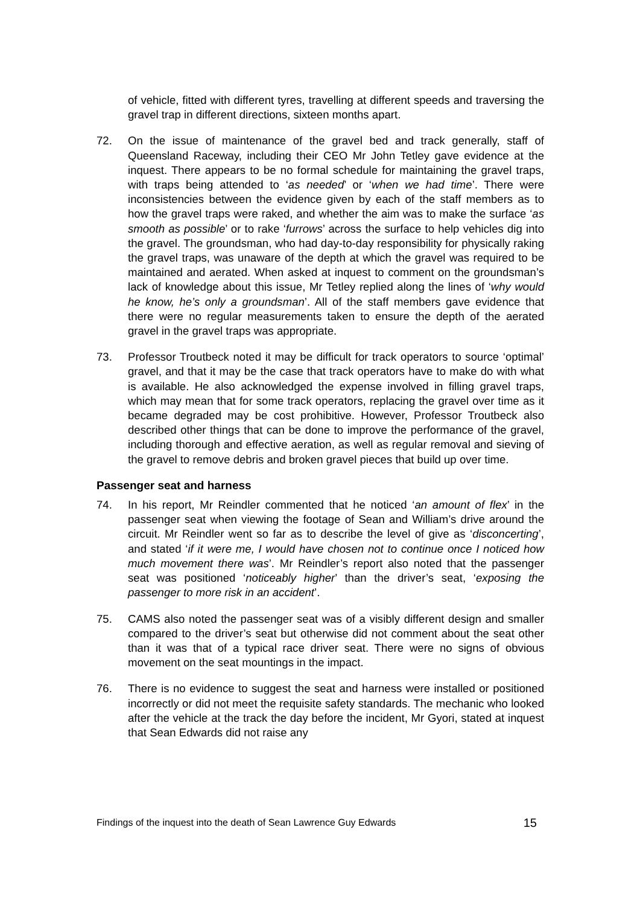of vehicle, fitted with different tyres, travelling at different speeds and traversing the gravel trap in different directions, sixteen months apart.
72. On the issue of maintenance of the gravel bed and track generally, staff of Queensland Raceway, including their CEO Mr John Tetley gave evidence at the inquest. There appears to be no formal schedule for maintaining the gravel traps, with traps being attended to ‘as needed’ or ‘when we had time’. There were inconsistencies between the evidence given by each of the staff members as to how the gravel traps were raked, and whether the aim was to make the surface ‘as smooth as possible’ or to rake ‘furrows’ across the surface to help vehicles dig into the gravel. The groundsman, who had day-to-day responsibility for physically raking the gravel traps, was unaware of the depth at which the gravel was required to be maintained and aerated. When asked at inquest to comment on the groundsman’s lack of knowledge about this issue, Mr Tetley replied along the lines of ‘why would he know, he’s only a groundsman’. All of the staff members gave evidence that there were no regular measurements taken to ensure the depth of the aerated gravel in the gravel traps was appropriate.
73. Professor Troutbeck noted it may be difficult for track operators to source ‘optimal’ gravel, and that it may be the case that track operators have to make do with what is available. He also acknowledged the expense involved in filling gravel traps, which may mean that for some track operators, replacing the gravel over time as it became degraded may be cost prohibitive. However, Professor Troutbeck also described other things that can be done to improve the performance of the gravel, including thorough and effective aeration, as well as regular removal and sieving of the gravel to remove debris and broken gravel pieces that build up over time.
Passenger seat and harness
74. In his report, Mr Reindler commented that he noticed ‘an amount of flex’ in the passenger seat when viewing the footage of Sean and William’s drive around the circuit. Mr Reindler went so far as to describe the level of give as ‘disconcerting’, and stated ‘if it were me, I would have chosen not to continue once I noticed how much movement there was’. Mr Reindler’s report also noted that the passenger seat was positioned ‘noticeably higher’ than the driver’s seat, ‘exposing the passenger to more risk in an accident’.
75. CAMS also noted the passenger seat was of a visibly different design and smaller compared to the driver’s seat but otherwise did not comment about the seat other than it was that of a typical race driver seat. There were no signs of obvious movement on the seat mountings in the impact.
76. There is no evidence to suggest the seat and harness were installed or positioned incorrectly or did not meet the requisite safety standards. The mechanic who looked after the vehicle at the track the day before the incident, Mr Gyori, stated at inquest that Sean Edwards did not raise any
Findings of the inquest into the death of Sean Lawrence Guy Edwards 15